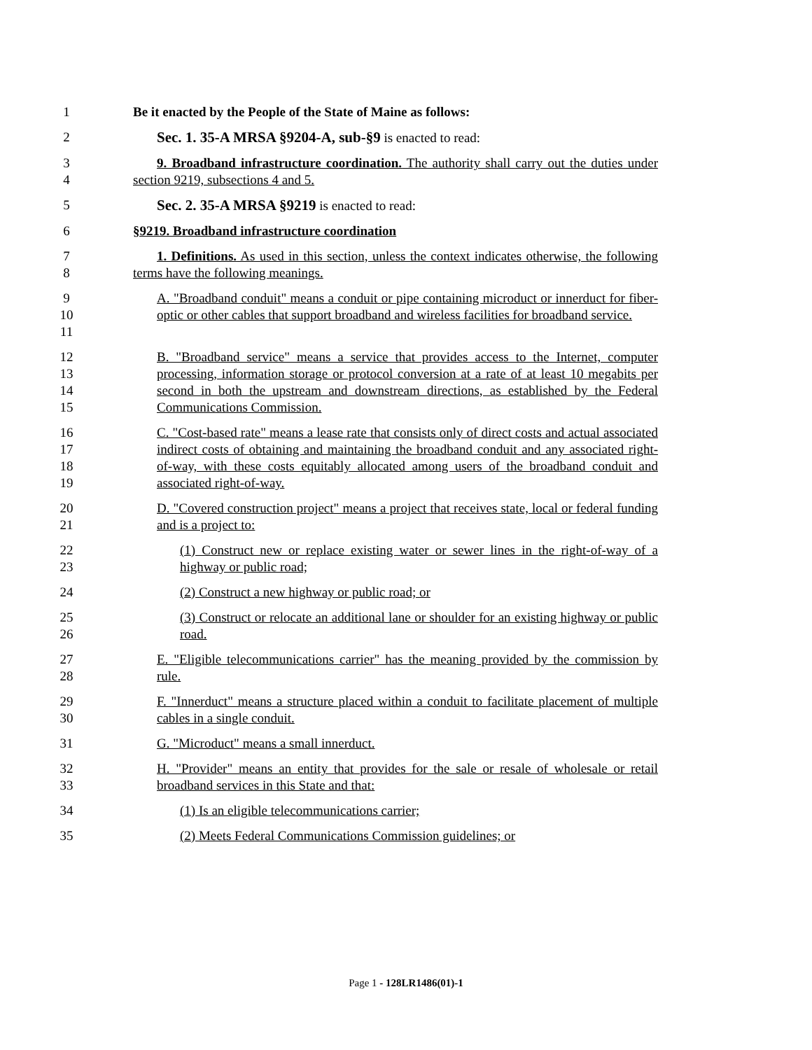1
Be it enacted by the People of the State of Maine as follows:
2
Sec. 1. 35-A MRSA §9204-A, sub-§9 is enacted to read:
3
4
9. Broadband infrastructure coordination. The authority shall carry out the duties under section 9219, subsections 4 and 5.
5
Sec. 2. 35-A MRSA §9219 is enacted to read:
6
§9219. Broadband infrastructure coordination
7
8
1. Definitions. As used in this section, unless the context indicates otherwise, the following terms have the following meanings.
9
10
11
A. "Broadband conduit" means a conduit or pipe containing microduct or innerduct for fiber-optic or other cables that support broadband and wireless facilities for broadband service.
12
13
14
15
B. "Broadband service" means a service that provides access to the Internet, computer processing, information storage or protocol conversion at a rate of at least 10 megabits per second in both the upstream and downstream directions, as established by the Federal Communications Commission.
16
17
18
19
C. "Cost-based rate" means a lease rate that consists only of direct costs and actual associated indirect costs of obtaining and maintaining the broadband conduit and any associated right-of-way, with these costs equitably allocated among users of the broadband conduit and associated right-of-way.
20
21
D. "Covered construction project" means a project that receives state, local or federal funding and is a project to:
22
23
(1) Construct new or replace existing water or sewer lines in the right-of-way of a highway or public road;
24
(2) Construct a new highway or public road; or
25
26
(3) Construct or relocate an additional lane or shoulder for an existing highway or public road.
27
28
E. "Eligible telecommunications carrier" has the meaning provided by the commission by rule.
29
30
F. "Innerduct" means a structure placed within a conduit to facilitate placement of multiple cables in a single conduit.
31
G. "Microduct" means a small innerduct.
32
33
H. "Provider" means an entity that provides for the sale or resale of wholesale or retail broadband services in this State and that:
34
(1) Is an eligible telecommunications carrier;
35
(2) Meets Federal Communications Commission guidelines; or
Page 1 - 128LR1486(01)-1